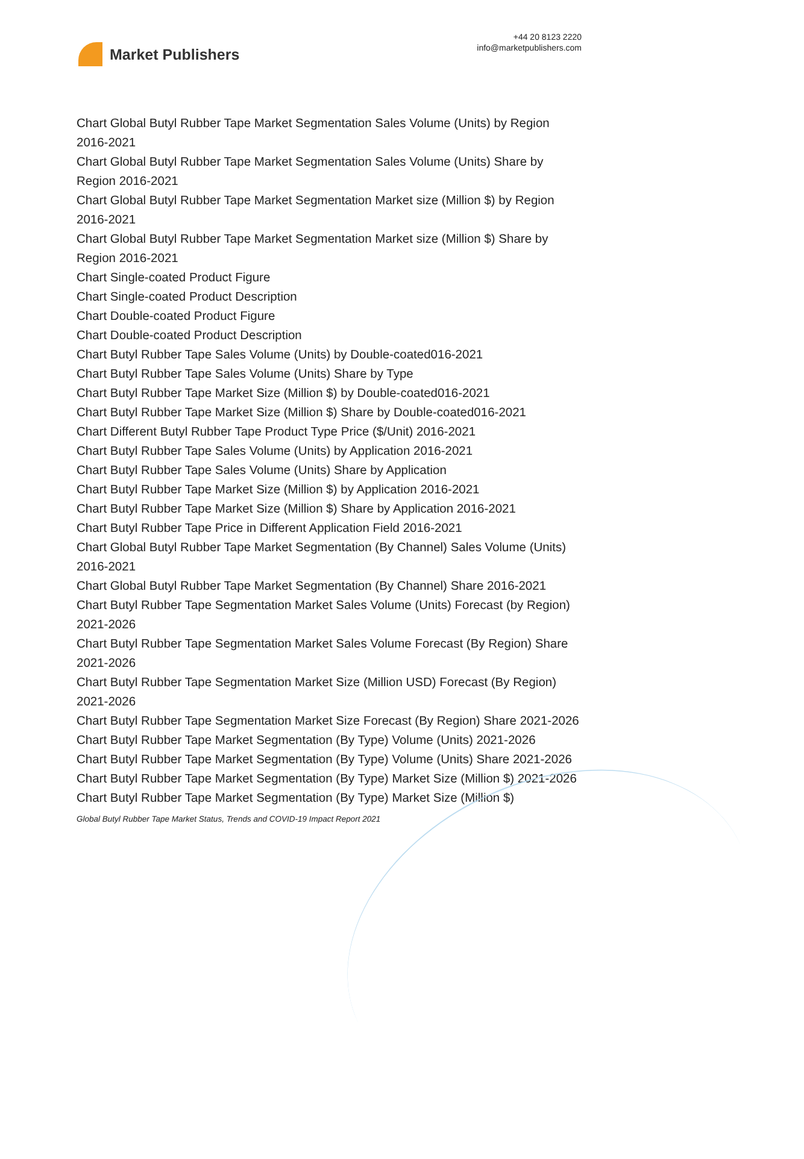Market Publishers
+44 20 8123 2220
info@marketpublishers.com
Chart Global Butyl Rubber Tape Market Segmentation Sales Volume (Units) by Region 2016-2021
Chart Global Butyl Rubber Tape Market Segmentation Sales Volume (Units) Share by Region 2016-2021
Chart Global Butyl Rubber Tape Market Segmentation Market size (Million $) by Region 2016-2021
Chart Global Butyl Rubber Tape Market Segmentation Market size (Million $) Share by Region 2016-2021
Chart Single-coated Product Figure
Chart Single-coated Product Description
Chart Double-coated Product Figure
Chart Double-coated Product Description
Chart Butyl Rubber Tape Sales Volume (Units) by Double-coated016-2021
Chart Butyl Rubber Tape Sales Volume (Units) Share by Type
Chart Butyl Rubber Tape Market Size (Million $) by Double-coated016-2021
Chart Butyl Rubber Tape Market Size (Million $) Share by Double-coated016-2021
Chart Different Butyl Rubber Tape Product Type Price ($/Unit) 2016-2021
Chart Butyl Rubber Tape Sales Volume (Units) by Application 2016-2021
Chart Butyl Rubber Tape Sales Volume (Units) Share by Application
Chart Butyl Rubber Tape Market Size (Million $) by Application 2016-2021
Chart Butyl Rubber Tape Market Size (Million $) Share by Application 2016-2021
Chart Butyl Rubber Tape Price in Different Application Field 2016-2021
Chart Global Butyl Rubber Tape Market Segmentation (By Channel) Sales Volume (Units) 2016-2021
Chart Global Butyl Rubber Tape Market Segmentation (By Channel) Share 2016-2021
Chart Butyl Rubber Tape Segmentation Market Sales Volume (Units) Forecast (by Region) 2021-2026
Chart Butyl Rubber Tape Segmentation Market Sales Volume Forecast (By Region) Share 2021-2026
Chart Butyl Rubber Tape Segmentation Market Size (Million USD) Forecast (By Region) 2021-2026
Chart Butyl Rubber Tape Segmentation Market Size Forecast (By Region) Share 2021-2026
Chart Butyl Rubber Tape Market Segmentation (By Type) Volume (Units) 2021-2026
Chart Butyl Rubber Tape Market Segmentation (By Type) Volume (Units) Share 2021-2026
Chart Butyl Rubber Tape Market Segmentation (By Type) Market Size (Million $) 2021-2026
Chart Butyl Rubber Tape Market Segmentation (By Type) Market Size (Million $)
Global Butyl Rubber Tape Market Status, Trends and COVID-19 Impact Report 2021